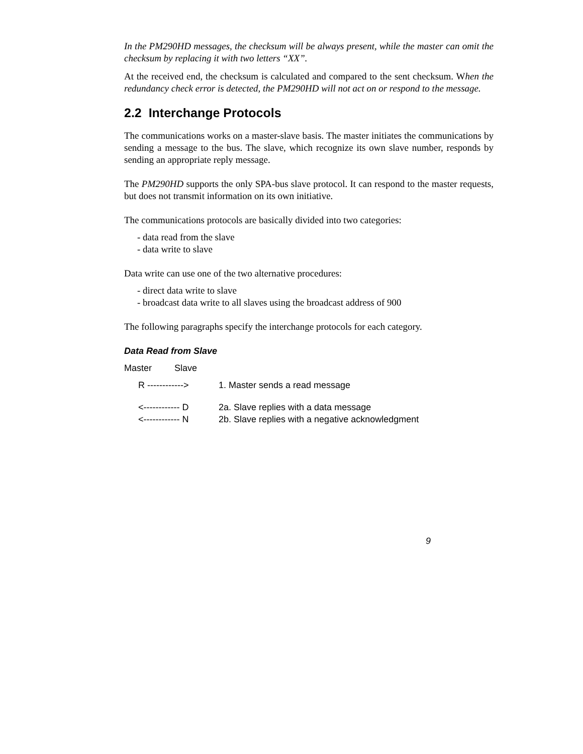In the PM290HD messages, the checksum will be always present, while the master can omit the checksum by replacing it with two letters “XX”.
At the received end, the checksum is calculated and compared to the sent checksum. When the redundancy check error is detected, the PM290HD will not act on or respond to the message.
2.2 Interchange Protocols
The communications works on a master-slave basis. The master initiates the communications by sending a message to the bus. The slave, which recognize its own slave number, responds by sending an appropriate reply message.
The PM290HD supports the only SPA-bus slave protocol. It can respond to the master requests, but does not transmit information on its own initiative.
The communications protocols are basically divided into two categories:
- data read from the slave
- data write to slave
Data write can use one of the two alternative procedures:
- direct data write to slave
- broadcast data write to all slaves using the broadcast address of 900
The following paragraphs specify the interchange protocols for each category.
Data Read from Slave
Master Slave
R ------------> 1. Master sends a read message
<------------ D 2a. Slave replies with a data message
<------------ N 2b. Slave replies with a negative acknowledgment
9